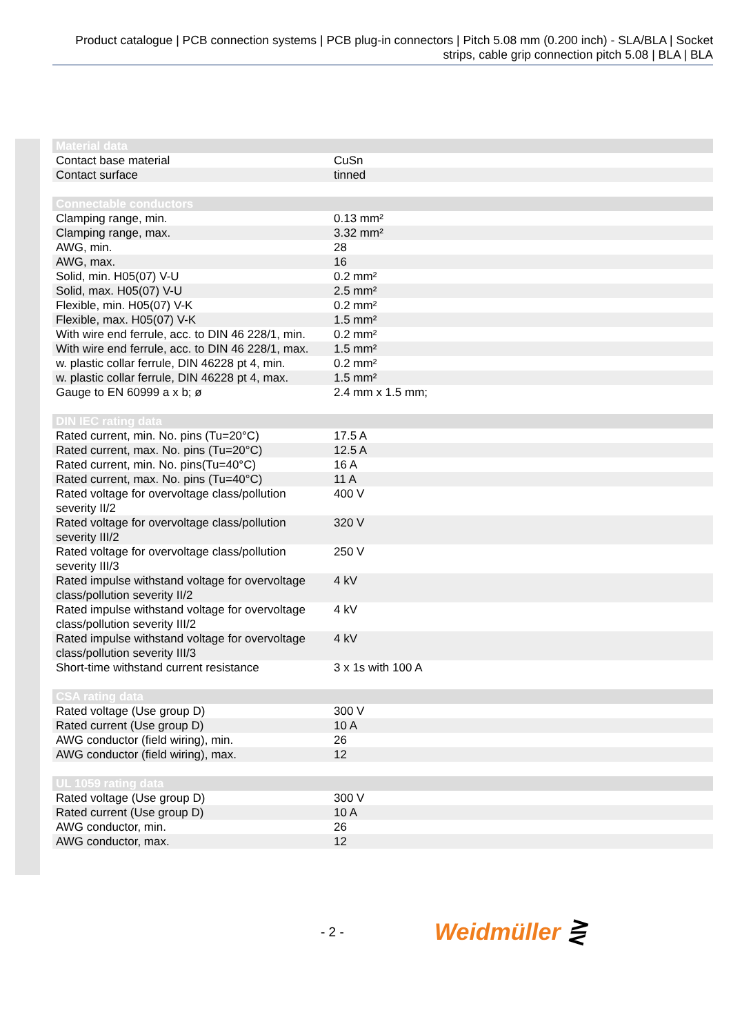Product catalogue | PCB connection systems | PCB plug-in connectors | Pitch 5.08 mm (0.200 inch) - SLA/BLA | Socket strips, cable grip connection pitch 5.08 | BLA | BLA
| Material data | |
| --- | --- |
| Contact base material | CuSn |
| Contact surface | tinned |
| Connectable conductors | |
| --- | --- |
| Clamping range, min. | 0.13 mm² |
| Clamping range, max. | 3.32 mm² |
| AWG, min. | 28 |
| AWG, max. | 16 |
| Solid, min. H05(07) V-U | 0.2 mm² |
| Solid, max. H05(07) V-U | 2.5 mm² |
| Flexible, min. H05(07) V-K | 0.2 mm² |
| Flexible, max. H05(07) V-K | 1.5 mm² |
| With wire end ferrule, acc. to DIN 46 228/1, min. | 0.2 mm² |
| With wire end ferrule, acc. to DIN 46 228/1, max. | 1.5 mm² |
| w. plastic collar ferrule, DIN 46228 pt 4, min. | 0.2 mm² |
| w. plastic collar ferrule, DIN 46228 pt 4, max. | 1.5 mm² |
| Gauge to EN 60999 a x b; ø | 2.4 mm x 1.5 mm; |
| DIN IEC rating data | |
| --- | --- |
| Rated current, min. No. pins (Tu=20°C) | 17.5 A |
| Rated current, max. No. pins (Tu=20°C) | 12.5 A |
| Rated current, min. No. pins(Tu=40°C) | 16 A |
| Rated current, max. No. pins (Tu=40°C) | 11 A |
| Rated voltage for overvoltage class/pollution severity II/2 | 400 V |
| Rated voltage for overvoltage class/pollution severity III/2 | 320 V |
| Rated voltage for overvoltage class/pollution severity III/3 | 250 V |
| Rated impulse withstand voltage for overvoltage class/pollution severity II/2 | 4 kV |
| Rated impulse withstand voltage for overvoltage class/pollution severity III/2 | 4 kV |
| Rated impulse withstand voltage for overvoltage class/pollution severity III/3 | 4 kV |
| Short-time withstand current resistance | 3 x 1s with 100 A |
| CSA rating data | |
| --- | --- |
| Rated voltage (Use group D) | 300 V |
| Rated current (Use group D) | 10 A |
| AWG conductor (field wiring), min. | 26 |
| AWG conductor (field wiring), max. | 12 |
| UL 1059 rating data | |
| --- | --- |
| Rated voltage (Use group D) | 300 V |
| Rated current (Use group D) | 10 A |
| AWG conductor, min. | 26 |
| AWG conductor, max. | 12 |
- 2 - Weidmüller ⋛